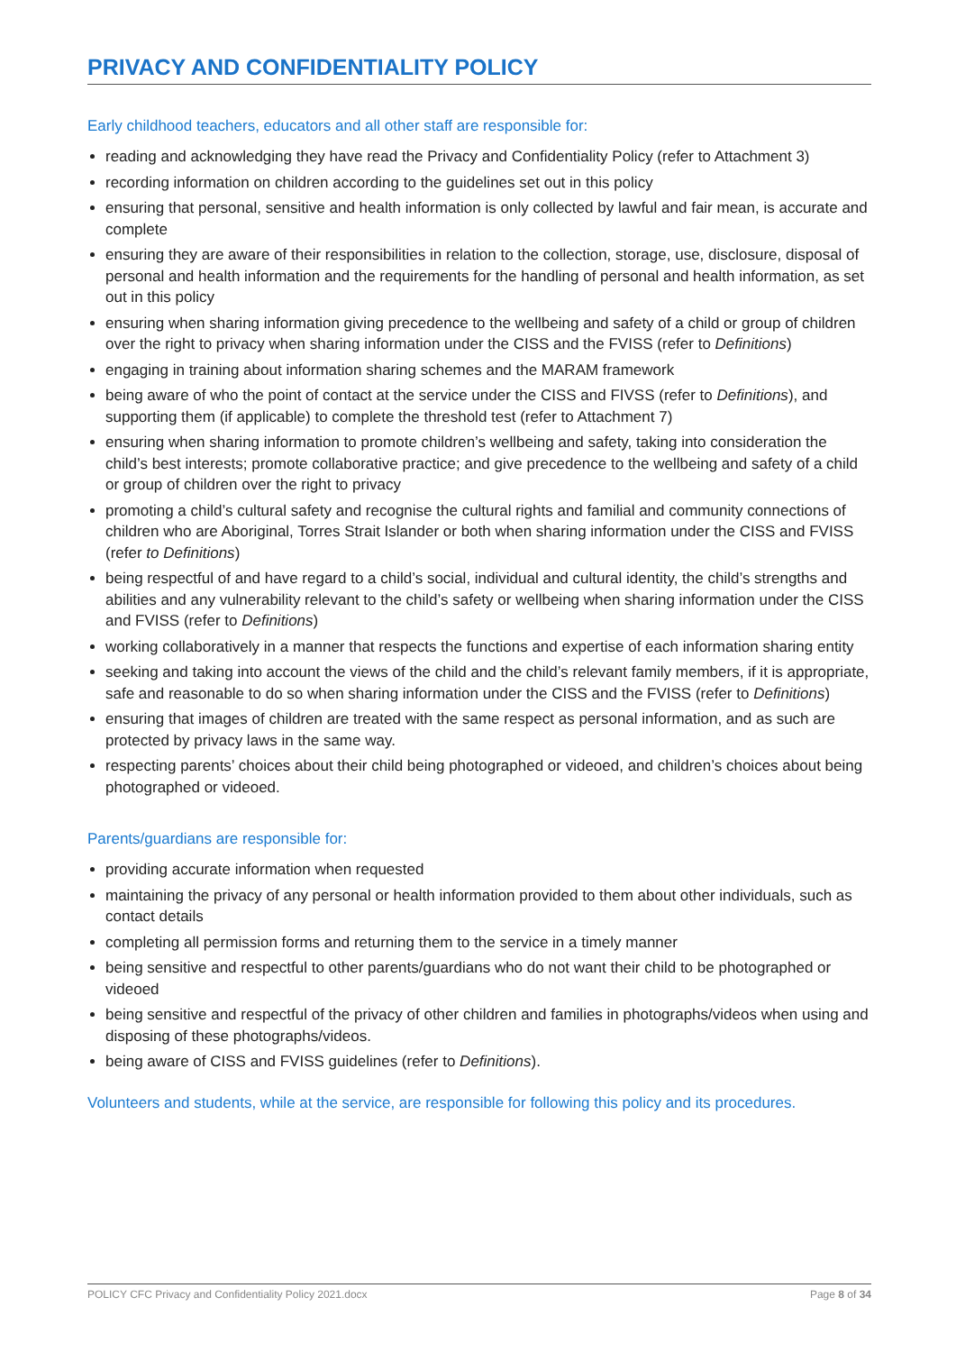PRIVACY AND CONFIDENTIALITY POLICY
Early childhood teachers, educators and all other staff are responsible for:
reading and acknowledging they have read the Privacy and Confidentiality Policy (refer to Attachment 3)
recording information on children according to the guidelines set out in this policy
ensuring that personal, sensitive and health information is only collected by lawful and fair mean, is accurate and complete
ensuring they are aware of their responsibilities in relation to the collection, storage, use, disclosure, disposal of personal and health information and the requirements for the handling of personal and health information, as set out in this policy
ensuring when sharing information giving precedence to the wellbeing and safety of a child or group of children over the right to privacy when sharing information under the CISS and the FVISS (refer to Definitions)
engaging in training about information sharing schemes and the MARAM framework
being aware of who the point of contact at the service under the CISS and FIVSS (refer to Definitions), and supporting them (if applicable) to complete the threshold test (refer to Attachment 7)
ensuring when sharing information to promote children’s wellbeing and safety, taking into consideration the child’s best interests; promote collaborative practice; and give precedence to the wellbeing and safety of a child or group of children over the right to privacy
promoting a child’s cultural safety and recognise the cultural rights and familial and community connections of children who are Aboriginal, Torres Strait Islander or both when sharing information under the CISS and FVISS (refer to Definitions)
being respectful of and have regard to a child’s social, individual and cultural identity, the child’s strengths and abilities and any vulnerability relevant to the child’s safety or wellbeing when sharing information under the CISS and FVISS (refer to Definitions)
working collaboratively in a manner that respects the functions and expertise of each information sharing entity
seeking and taking into account the views of the child and the child’s relevant family members, if it is appropriate, safe and reasonable to do so when sharing information under the CISS and the FVISS (refer to Definitions)
ensuring that images of children are treated with the same respect as personal information, and as such are protected by privacy laws in the same way.
respecting parents’ choices about their child being photographed or videoed, and children’s choices about being photographed or videoed.
Parents/guardians are responsible for:
providing accurate information when requested
maintaining the privacy of any personal or health information provided to them about other individuals, such as contact details
completing all permission forms and returning them to the service in a timely manner
being sensitive and respectful to other parents/guardians who do not want their child to be photographed or videoed
being sensitive and respectful of the privacy of other children and families in photographs/videos when using and disposing of these photographs/videos.
being aware of CISS and FVISS guidelines (refer to Definitions).
Volunteers and students, while at the service, are responsible for following this policy and its procedures.
POLICY CFC Privacy and Confidentiality Policy 2021.docx Page 8 of 34